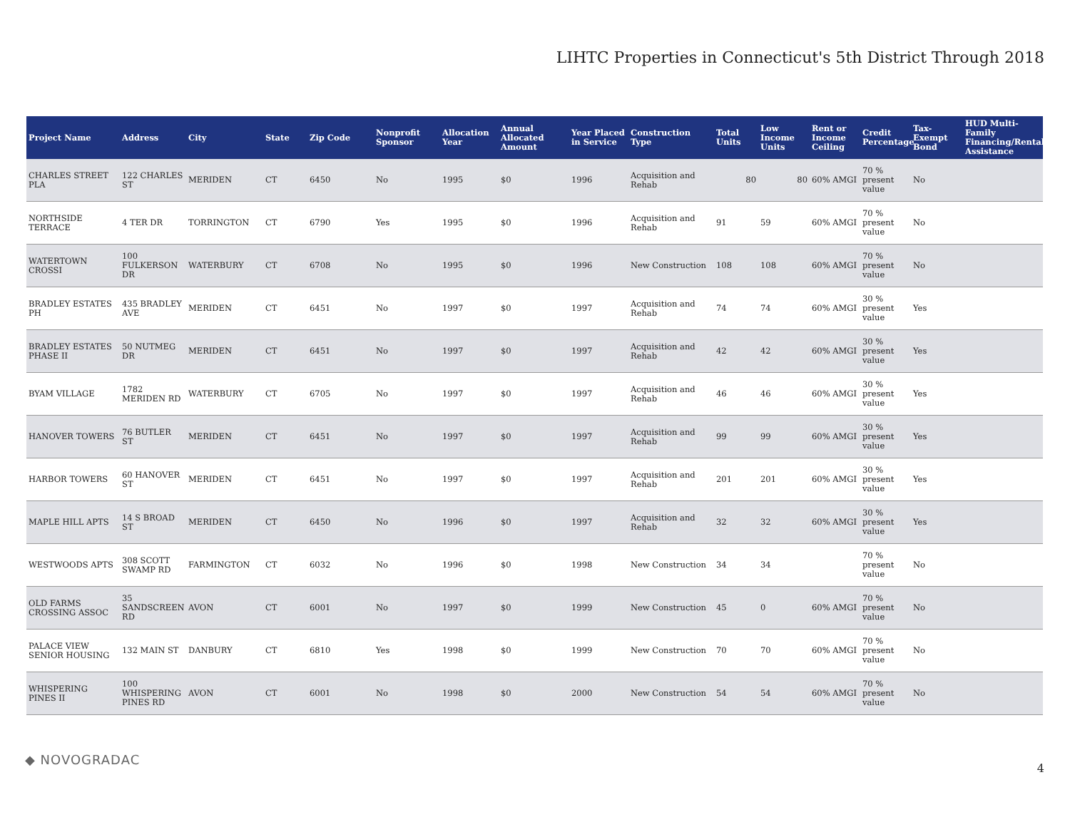LIHTC Properties in Connecticut's 5th District Through 2018
| Project Name | Address | City | State | Zip Code | Nonprofit Sponsor | Allocation Year | Annual Allocated Amount | Year Placed in Service | Construction Type | Total Units | Low Income Units | Rent or Income Ceiling | Credit Percentage | Tax-Exempt Bond | HUD Multi-Family Financing/Rental Assistance |
| --- | --- | --- | --- | --- | --- | --- | --- | --- | --- | --- | --- | --- | --- | --- | --- |
| CHARLES STREET PLA | 122 CHARLES ST | MERIDEN | CT | 6450 | No | 1995 | $0 | 1996 | Acquisition and Rehab | 80 | 80 | 60% AMGI | 70 % present value | No | |
| NORTHSIDE TERRACE | 4 TER DR | TORRINGTON | CT | 6790 | Yes | 1995 | $0 | 1996 | Acquisition and Rehab | 91 | 59 | 60% AMGI | 70 % present value | No | |
| WATERTOWN CROSSI | 100 FULKERSON DR | WATERBURY | CT | 6708 | No | 1995 | $0 | 1996 | New Construction | 108 | 108 | 60% AMGI | 70 % present value | No | |
| BRADLEY ESTATES PH | 435 BRADLEY AVE | MERIDEN | CT | 6451 | No | 1997 | $0 | 1997 | Acquisition and Rehab | 74 | 74 | 60% AMGI | 30 % present value | Yes | |
| BRADLEY ESTATES PHASE II | 50 NUTMEG DR | MERIDEN | CT | 6451 | No | 1997 | $0 | 1997 | Acquisition and Rehab | 42 | 42 | 60% AMGI | 30 % present value | Yes | |
| BYAM VILLAGE | 1782 MERIDEN RD | WATERBURY | CT | 6705 | No | 1997 | $0 | 1997 | Acquisition and Rehab | 46 | 46 | 60% AMGI | 30 % present value | Yes | |
| HANOVER TOWERS | 76 BUTLER ST | MERIDEN | CT | 6451 | No | 1997 | $0 | 1997 | Acquisition and Rehab | 99 | 99 | 60% AMGI | 30 % present value | Yes | |
| HARBOR TOWERS | 60 HANOVER ST | MERIDEN | CT | 6451 | No | 1997 | $0 | 1997 | Acquisition and Rehab | 201 | 201 | 60% AMGI | 30 % present value | Yes | |
| MAPLE HILL APTS | 14 S BROAD ST | MERIDEN | CT | 6450 | No | 1996 | $0 | 1997 | Acquisition and Rehab | 32 | 32 | 60% AMGI | 30 % present value | Yes | |
| WESTWOODS APTS | 308 SCOTT SWAMP RD | FARMINGTON | CT | 6032 | No | 1996 | $0 | 1998 | New Construction | 34 | 34 | | 70 % present value | No | |
| OLD FARMS CROSSING ASSOC | 35 SANDSCREEN RD | AVON | CT | 6001 | No | 1997 | $0 | 1999 | New Construction | 45 | 0 | 60% AMGI | 70 % present value | No | |
| PALACE VIEW SENIOR HOUSING | 132 MAIN ST | DANBURY | CT | 6810 | Yes | 1998 | $0 | 1999 | New Construction | 70 | 70 | 60% AMGI | 70 % present value | No | |
| WHISPERING PINES II | 100 WHISPERING PINES RD | AVON | CT | 6001 | No | 1998 | $0 | 2000 | New Construction | 54 | 54 | 60% AMGI | 70 % present value | No | |
◆ NOVOGRADAC
4